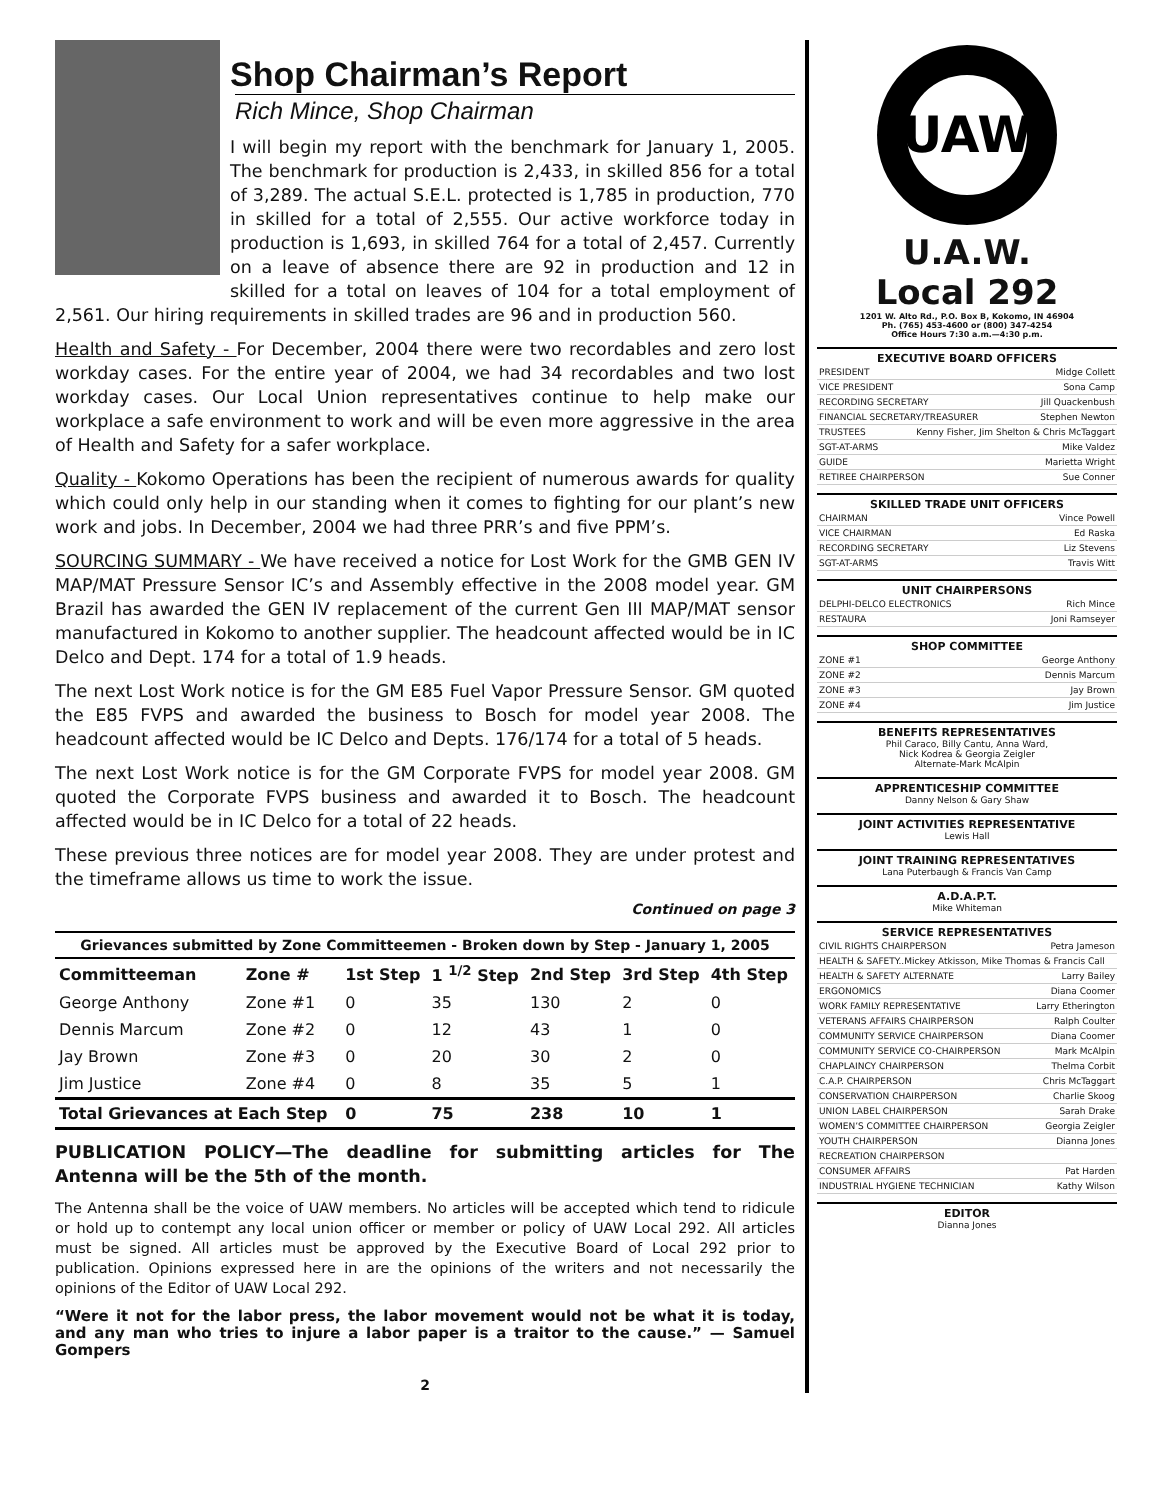Shop Chairman’s Report
Rich Mince, Shop Chairman
I will begin my report with the benchmark for January 1, 2005. The benchmark for production is 2,433, in skilled 856 for a total of 3,289. The actual S.E.L. protected is 1,785 in production, 770 in skilled for a total of 2,555. Our active workforce today in production is 1,693, in skilled 764 for a total of 2,457. Currently on a leave of absence there are 92 in production and 12 in skilled for a total on leaves of 104 for a total employment of 2,561. Our hiring requirements in skilled trades are 96 and in production 560.
Health and Safety - For December, 2004 there were two recordables and zero lost workday cases. For the entire year of 2004, we had 34 recordables and two lost workday cases. Our Local Union representatives continue to help make our workplace a safe environment to work and will be even more aggressive in the area of Health and Safety for a safer workplace.
Quality - Kokomo Operations has been the recipient of numerous awards for quality which could only help in our standing when it comes to fighting for our plant’s new work and jobs. In December, 2004 we had three PRR’s and five PPM’s.
SOURCING SUMMARY - We have received a notice for Lost Work for the GMB GEN IV MAP/MAT Pressure Sensor IC’s and Assembly effective in the 2008 model year. GM Brazil has awarded the GEN IV replacement of the current Gen III MAP/MAT sensor manufactured in Kokomo to another supplier. The headcount affected would be in IC Delco and Dept. 174 for a total of 1.9 heads.
The next Lost Work notice is for the GM E85 Fuel Vapor Pressure Sensor. GM quoted the E85 FVPS and awarded the business to Bosch for model year 2008. The headcount affected would be IC Delco and Depts. 176/174 for a total of 5 heads.
The next Lost Work notice is for the GM Corporate FVPS for model year 2008. GM quoted the Corporate FVPS business and awarded it to Bosch. The headcount affected would be in IC Delco for a total of 22 heads.
These previous three notices are for model year 2008. They are under protest and the timeframe allows us time to work the issue.
Continued on page 3
| Grievances submitted by Zone Committeemen - Broken down by Step - January 1, 2005 | | | | | | |
| --- | --- | --- | --- | --- | --- | --- |
| Committeeman | Zone # | 1st Step | 1 <sup>1/2</sup> Step | 2nd Step | 3rd Step | 4th Step |
| George Anthony | Zone #1 | 0 | 35 | 130 | 2 | 0 |
| Dennis Marcum | Zone #2 | 0 | 12 | 43 | 1 | 0 |
| Jay Brown | Zone #3 | 0 | 20 | 30 | 2 | 0 |
| Jim Justice | Zone #4 | 0 | 8 | 35 | 5 | 1 |
| Total Grievances at Each Step | | 0 | 75 | 238 | 10 | 1 |
PUBLICATION POLICY—The deadline for submitting articles for The Antenna will be the 5th of the month.
The Antenna shall be the voice of UAW members. No articles will be accepted which tend to ridicule or hold up to contempt any local union officer or member or policy of UAW Local 292. All articles must be signed. All articles must be approved by the Executive Board of Local 292 prior to publication. Opinions expressed here in are the opinions of the writers and not necessarily the opinions of the Editor of UAW Local 292.
“Were it not for the labor press, the labor movement would not be what it is today, and any man who tries to injure a labor paper is a traitor to the cause.” — Samuel Gompers
2
UAW
U.A.W.
Local 292
1201 W. Alto Rd., P.O. Box B, Kokomo, IN 46904
Ph. (765) 453-4600 or (800) 347-4254
Office Hours 7:30 a.m.—4:30 p.m.
EXECUTIVE BOARD OFFICERS
PRESIDENT Midge Collett
VICE PRESIDENT Sona Camp
RECORDING SECRETARY Jill Quackenbush
FINANCIAL SECRETARY/TREASURER Stephen Newton
TRUSTEES Kenny Fisher, Jim Shelton & Chris McTaggart
SGT-AT-ARMS Mike Valdez
GUIDE Marietta Wright
RETIREE CHAIRPERSON Sue Conner
SKILLED TRADE UNIT OFFICERS
CHAIRMAN Vince Powell
VICE CHAIRMAN Ed Raska
RECORDING SECRETARY Liz Stevens
SGT-AT-ARMS Travis Witt
UNIT CHAIRPERSONS
DELPHI-DELCO ELECTRONICS Rich Mince
RESTAURA Joni Ramseyer
SHOP COMMITTEE
ZONE #1 George Anthony
ZONE #2 Dennis Marcum
ZONE #3 Jay Brown
ZONE #4 Jim Justice
BENEFITS REPRESENTATIVES
Phil Caraco, Billy Cantu, Anna Ward,
Nick Kodrea & Georgia Zeigler
Alternate-Mark McAlpin
APPRENTICESHIP COMMITTEE
Danny Nelson & Gary Shaw
JOINT ACTIVITIES REPRESENTATIVE
Lewis Hall
JOINT TRAINING REPRESENTATIVES
Lana Puterbaugh & Francis Van Camp
A.D.A.P.T.
Mike Whiteman
SERVICE REPRESENTATIVES
CIVIL RIGHTS CHAIRPERSON Petra Jameson
HEALTH & SAFETY..Mickey Atkisson, Mike Thomas & Francis Call
HEALTH & SAFETY ALTERNATE Larry Bailey
ERGONOMICS Diana Coomer
WORK FAMILY REPRESENTATIVE Larry Etherington
VETERANS AFFAIRS CHAIRPERSON Ralph Coulter
COMMUNITY SERVICE CHAIRPERSON Diana Coomer
COMMUNITY SERVICE CO-CHAIRPERSON Mark McAlpin
CHAPLAINCY CHAIRPERSON Thelma Corbit
C.A.P. CHAIRPERSON Chris McTaggart
CONSERVATION CHAIRPERSON Charlie Skoog
UNION LABEL CHAIRPERSON Sarah Drake
WOMEN’S COMMITTEE CHAIRPERSON Georgia Zeigler
YOUTH CHAIRPERSON Dianna Jones
RECREATION CHAIRPERSON
CONSUMER AFFAIRS Pat Harden
INDUSTRIAL HYGIENE TECHNICIAN Kathy Wilson
EDITOR
Dianna Jones